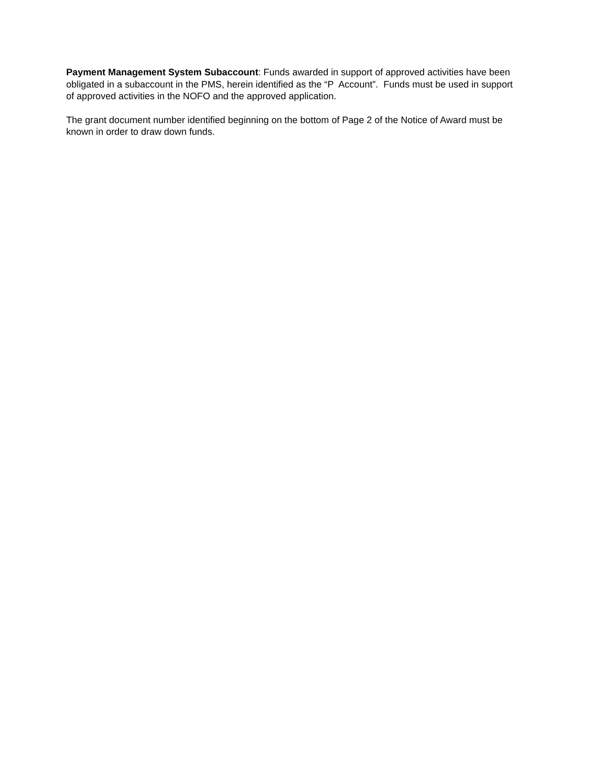Payment Management System Subaccount: Funds awarded in support of approved activities have been obligated in a subaccount in the PMS, herein identified as the “P Account”. Funds must be used in support of approved activities in the NOFO and the approved application.
The grant document number identified beginning on the bottom of Page 2 of the Notice of Award must be known in order to draw down funds.